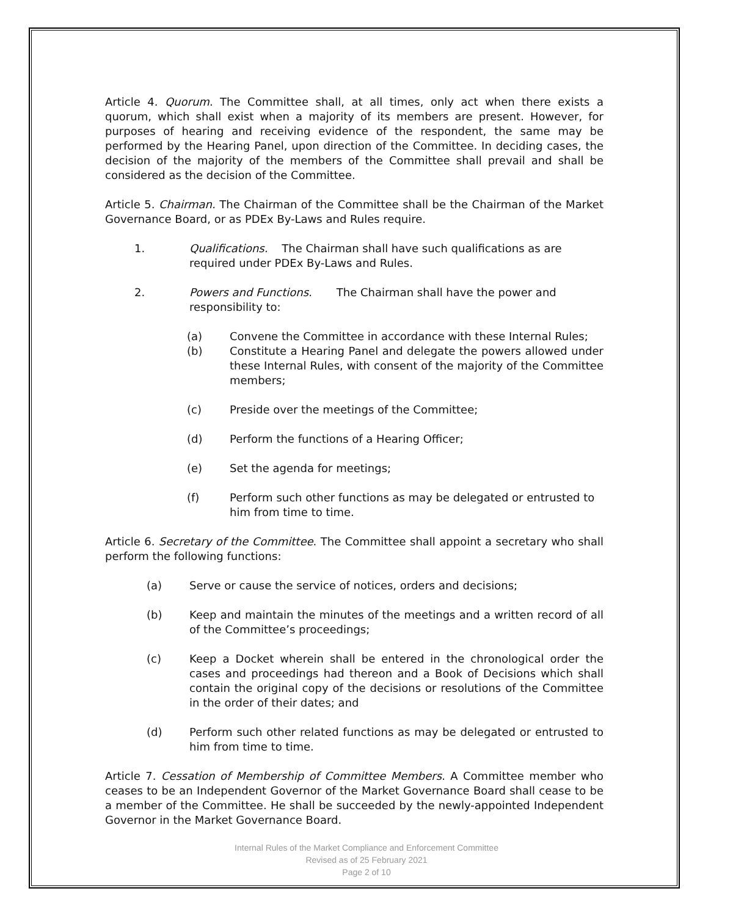Article 4. Quorum. The Committee shall, at all times, only act when there exists a quorum, which shall exist when a majority of its members are present. However, for purposes of hearing and receiving evidence of the respondent, the same may be performed by the Hearing Panel, upon direction of the Committee. In deciding cases, the decision of the majority of the members of the Committee shall prevail and shall be considered as the decision of the Committee.
Article 5. Chairman. The Chairman of the Committee shall be the Chairman of the Market Governance Board, or as PDEx By-Laws and Rules require.
1. Qualifications. The Chairman shall have such qualifications as are required under PDEx By-Laws and Rules.
2. Powers and Functions. The Chairman shall have the power and responsibility to:
(a) Convene the Committee in accordance with these Internal Rules;
(b) Constitute a Hearing Panel and delegate the powers allowed under these Internal Rules, with consent of the majority of the Committee members;
(c) Preside over the meetings of the Committee;
(d) Perform the functions of a Hearing Officer;
(e) Set the agenda for meetings;
(f) Perform such other functions as may be delegated or entrusted to him from time to time.
Article 6. Secretary of the Committee. The Committee shall appoint a secretary who shall perform the following functions:
(a) Serve or cause the service of notices, orders and decisions;
(b) Keep and maintain the minutes of the meetings and a written record of all of the Committee’s proceedings;
(c) Keep a Docket wherein shall be entered in the chronological order the cases and proceedings had thereon and a Book of Decisions which shall contain the original copy of the decisions or resolutions of the Committee in the order of their dates; and
(d) Perform such other related functions as may be delegated or entrusted to him from time to time.
Article 7. Cessation of Membership of Committee Members. A Committee member who ceases to be an Independent Governor of the Market Governance Board shall cease to be a member of the Committee. He shall be succeeded by the newly-appointed Independent Governor in the Market Governance Board.
Internal Rules of the Market Compliance and Enforcement Committee
Revised as of 25 February 2021
Page 2 of 10